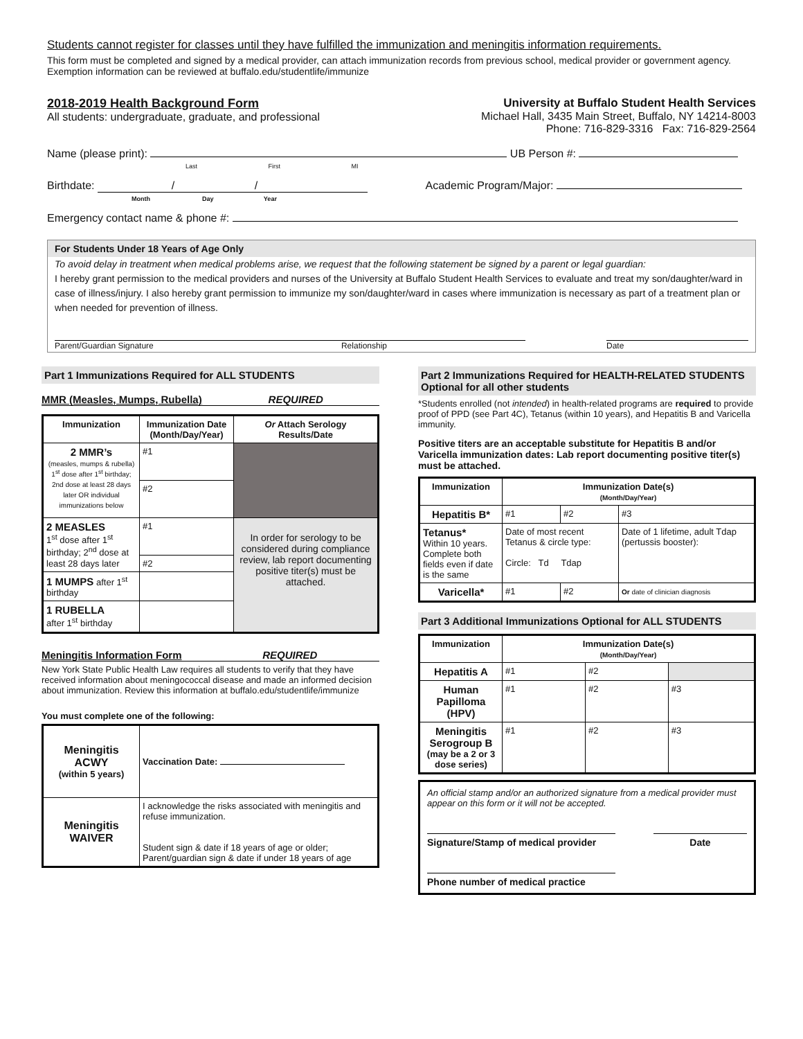Students cannot register for classes until they have fulfilled the immunization and meningitis information requirements.
This form must be completed and signed by a medical provider, can attach immunization records from previous school, medical provider or government agency. Exemption information can be reviewed at buffalo.edu/studentlife/immunize
2018-2019 Health Background Form
All students: undergraduate, graduate, and professional
University at Buffalo Student Health Services
Michael Hall, 3435 Main Street, Buffalo, NY 14214-8003
Phone: 716-829-3316 Fax: 716-829-2564
Name (please print): UB Person #:
Last First MI
Birthdate: / / Academic Program/Major:
Month Day Year
Emergency contact name & phone #:
For Students Under 18 Years of Age Only
To avoid delay in treatment when medical problems arise, we request that the following statement be signed by a parent or legal guardian:
I hereby grant permission to the medical providers and nurses of the University at Buffalo Student Health Services to evaluate and treat my son/daughter/ward in case of illness/injury. I also hereby grant permission to immunize my son/daughter/ward in cases where immunization is necessary as part of a treatment plan or when needed for prevention of illness.
Parent/Guardian Signature Relationship Date
Part 1 Immunizations Required for ALL STUDENTS
MMR (Measles, Mumps, Rubella) REQUIRED
| Immunization | Immunization Date (Month/Day/Year) | Or Attach Serology Results/Date |
| --- | --- | --- |
| 2 MMR’s (measles, mumps & rubella) 1<sup>st</sup> dose after 1<sup>st</sup> birthday; 2nd dose at least 28 days later OR individual immunizations below | #1 | |
| | #2 | |
| 2 MEASLES 1<sup>st</sup> dose after 1<sup>st</sup> birthday; 2<sup>nd</sup> dose at least 28 days later | #1 | In order for serology to be considered during compliance review, lab report documenting positive titer(s) must be attached. |
| | #2 | |
| 1 MUMPS after 1<sup>st</sup> birthday | | |
| 1 RUBELLA after 1<sup>st</sup> birthday | | |
Meningitis Information Form REQUIRED
New York State Public Health Law requires all students to verify that they have received information about meningococcal disease and made an informed decision about immunization. Review this information at buffalo.edu/studentlife/immunize
You must complete one of the following:
| Meningitis ACWY (within 5 years) | Vaccination Date: |
| Meningitis WAIVER | I acknowledge the risks associated with meningitis and refuse immunization. Student sign & date if 18 years of age or older; Parent/guardian sign & date if under 18 years of age |
Part 2 Immunizations Required for HEALTH-RELATED STUDENTS Optional for all other students
*Students enrolled (not intended) in health-related programs are required to provide proof of PPD (see Part 4C), Tetanus (within 10 years), and Hepatitis B and Varicella immunity.
Positive titers are an acceptable substitute for Hepatitis B and/or Varicella immunization dates: Lab report documenting positive titer(s) must be attached.
| Immunization | Immunization Date(s) (Month/Day/Year) | | |
| --- | --- | --- | --- |
| Hepatitis B* | #1 | #2 | #3 |
| Tetanus* Within 10 years. Complete both fields even if date is the same | Date of most recent Tetanus & circle type: Circle: Td Tdap | | Date of 1 lifetime, adult Tdap (pertussis booster): |
| Varicella* | #1 | #2 | Or date of clinician diagnosis |
Part 3 Additional Immunizations Optional for ALL STUDENTS
| Immunization | Immunization Date(s) (Month/Day/Year) | | |
| --- | --- | --- | --- |
| Hepatitis A | #1 | #2 | |
| Human Papilloma (HPV) | #1 | #2 | #3 |
| Meningitis Serogroup B (may be a 2 or 3 dose series) | #1 | #2 | #3 |
An official stamp and/or an authorized signature from a medical provider must appear on this form or it will not be accepted.
Signature/Stamp of medical provider Date
Phone number of medical practice